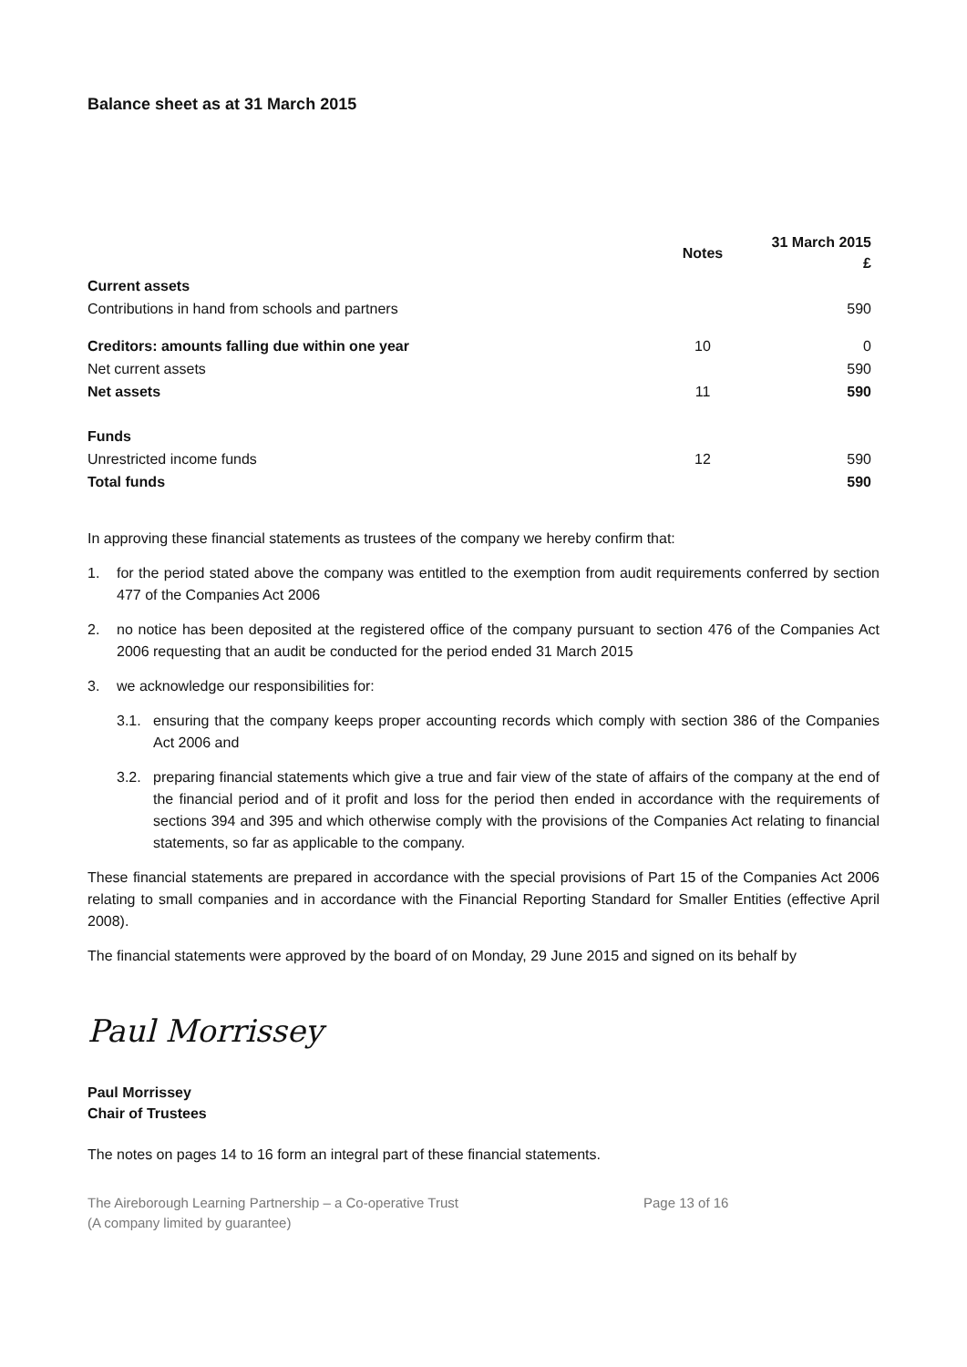Balance sheet as at 31 March 2015
| | Notes | 31 March 2015 £ |
| --- | --- | --- |
| Current assets | | |
| Contributions in hand from schools and partners | | 590 |
| Creditors: amounts falling due within one year | 10 | 0 |
| Net current assets | | 590 |
| Net assets | 11 | 590 |
| Funds | | |
| Unrestricted income funds | 12 | 590 |
| Total funds | | 590 |
In approving these financial statements as trustees of the company we hereby confirm that:
1. for the period stated above the company was entitled to the exemption from audit requirements conferred by section 477 of the Companies Act 2006
2. no notice has been deposited at the registered office of the company pursuant to section 476 of the Companies Act 2006 requesting that an audit be conducted for the period ended 31 March 2015
3. we acknowledge our responsibilities for:
3.1. ensuring that the company keeps proper accounting records which comply with section 386 of the Companies Act 2006 and
3.2. preparing financial statements which give a true and fair view of the state of affairs of the company at the end of the financial period and of it profit and loss for the period then ended in accordance with the requirements of sections 394 and 395 and which otherwise comply with the provisions of the Companies Act relating to financial statements, so far as applicable to the company.
These financial statements are prepared in accordance with the special provisions of Part 15 of the Companies Act 2006 relating to small companies and in accordance with the Financial Reporting Standard for Smaller Entities (effective April 2008).
The financial statements were approved by the board of on Monday, 29 June 2015 and signed on its behalf by
Paul Morrissey
Paul Morrissey
Chair of Trustees
The notes on pages 14 to 16 form an integral part of these financial statements.
The Aireborough Learning Partnership – a Co-operative Trust
(A company limited by guarantee)
Page 13 of 16